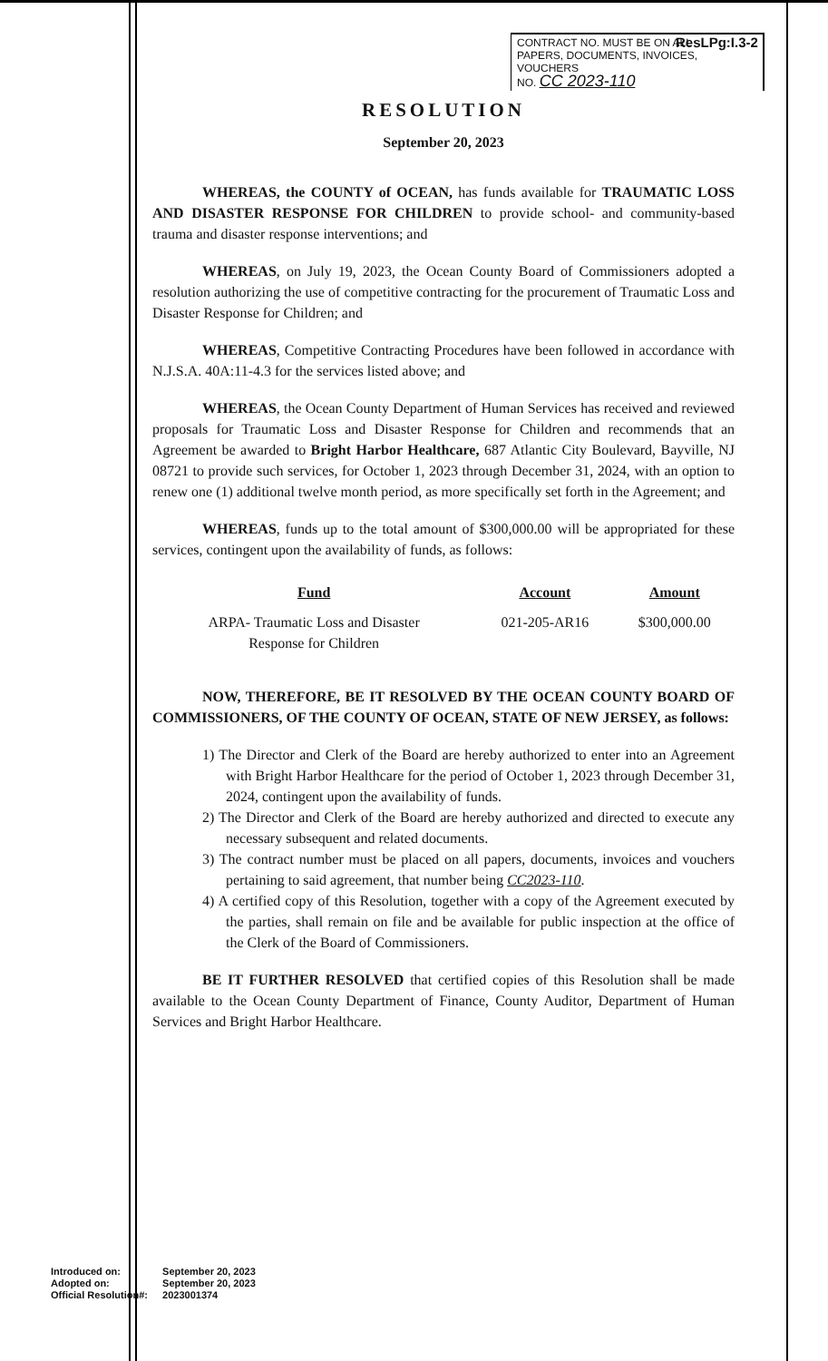CONTRACT NO. MUST BE ON ALL
PAPERS, DOCUMENTS, INVOICES, VOUCHERS
NO. CC 2023-110
ResLPg:I.3-2
RESOLUTION
September 20, 2023
WHEREAS, the COUNTY of OCEAN, has funds available for TRAUMATIC LOSS AND DISASTER RESPONSE FOR CHILDREN to provide school- and community-based trauma and disaster response interventions; and
WHEREAS, on July 19, 2023, the Ocean County Board of Commissioners adopted a resolution authorizing the use of competitive contracting for the procurement of Traumatic Loss and Disaster Response for Children; and
WHEREAS, Competitive Contracting Procedures have been followed in accordance with N.J.S.A. 40A:11-4.3 for the services listed above; and
WHEREAS, the Ocean County Department of Human Services has received and reviewed proposals for Traumatic Loss and Disaster Response for Children and recommends that an Agreement be awarded to Bright Harbor Healthcare, 687 Atlantic City Boulevard, Bayville, NJ 08721 to provide such services, for October 1, 2023 through December 31, 2024, with an option to renew one (1) additional twelve month period, as more specifically set forth in the Agreement; and
WHEREAS, funds up to the total amount of $300,000.00 will be appropriated for these services, contingent upon the availability of funds, as follows:
| Fund | Account | Amount |
| --- | --- | --- |
| ARPA- Traumatic Loss and Disaster Response for Children | 021-205-AR16 | $300,000.00 |
NOW, THEREFORE, BE IT RESOLVED BY THE OCEAN COUNTY BOARD OF COMMISSIONERS, OF THE COUNTY OF OCEAN, STATE OF NEW JERSEY, as follows:
1) The Director and Clerk of the Board are hereby authorized to enter into an Agreement with Bright Harbor Healthcare for the period of October 1, 2023 through December 31, 2024, contingent upon the availability of funds.
2) The Director and Clerk of the Board are hereby authorized and directed to execute any necessary subsequent and related documents.
3) The contract number must be placed on all papers, documents, invoices and vouchers pertaining to said agreement, that number being CC2023-110.
4) A certified copy of this Resolution, together with a copy of the Agreement executed by the parties, shall remain on file and be available for public inspection at the office of the Clerk of the Board of Commissioners.
BE IT FURTHER RESOLVED that certified copies of this Resolution shall be made available to the Ocean County Department of Finance, County Auditor, Department of Human Services and Bright Harbor Healthcare.
Introduced on: September 20, 2023
Adopted on: September 20, 2023
Official Resolution#: 2023001374